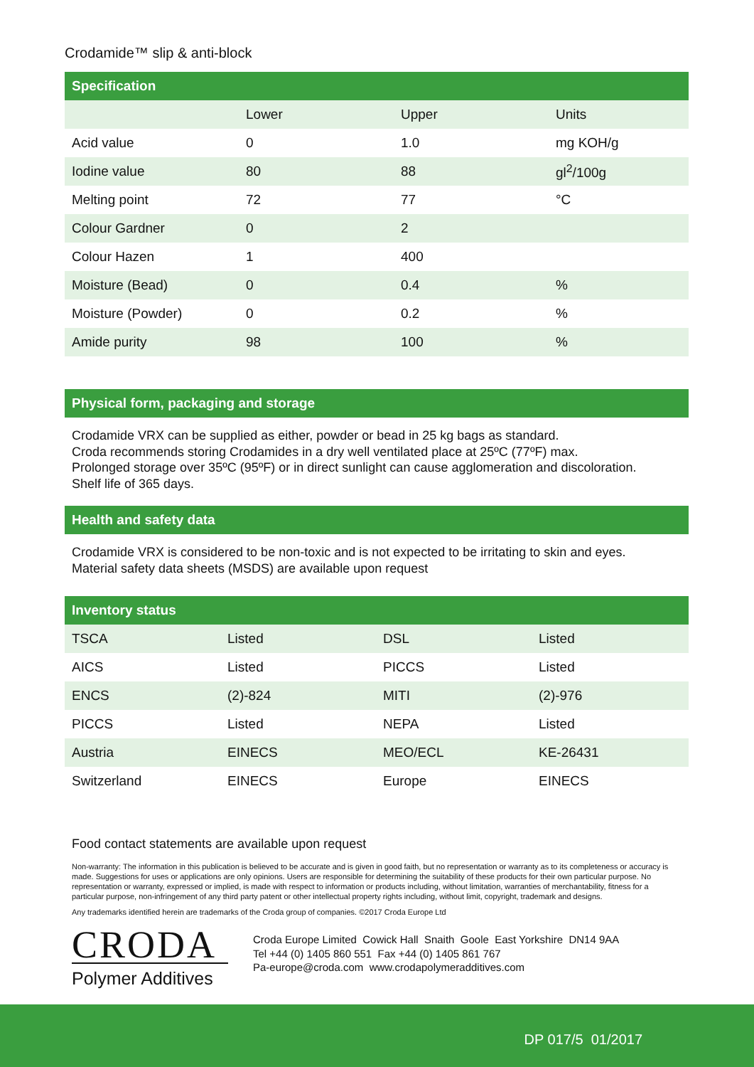Crodamide™ slip & anti-block
Specification
| | Lower | Upper | Units |
| Acid value | 0 | 1.0 | mg KOH/g |
| Iodine value | 80 | 88 | gl<sup>2</sup>/100g |
| Melting point | 72 | 77 | °C |
| Colour Gardner | 0 | 2 | |
| Colour Hazen | 1 | 400 | |
| Moisture (Bead) | 0 | 0.4 | % |
| Moisture (Powder) | 0 | 0.2 | % |
| Amide purity | 98 | 100 | % |
Physical form, packaging and storage
Crodamide VRX can be supplied as either, powder or bead in 25 kg bags as standard.
Croda recommends storing Crodamides in a dry well ventilated place at 25ºC (77ºF) max.
Prolonged storage over 35ºC (95ºF) or in direct sunlight can cause agglomeration and discoloration.
Shelf life of 365 days.
Health and safety data
Crodamide VRX is considered to be non-toxic and is not expected to be irritating to skin and eyes.
Material safety data sheets (MSDS) are available upon request
Inventory status
| TSCA | Listed | DSL | Listed |
| AICS | Listed | PICCS | Listed |
| ENCS | (2)-824 | MITI | (2)-976 |
| PICCS | Listed | NEPA | Listed |
| Austria | EINECS | MEO/ECL | KE-26431 |
| Switzerland | EINECS | Europe | EINECS |
Food contact statements are available upon request
Non-warranty: The information in this publication is believed to be accurate and is given in good faith, but no representation or warranty as to its completeness or accuracy is made. Suggestions for uses or applications are only opinions. Users are responsible for determining the suitability of these products for their own particular purpose. No representation or warranty, expressed or implied, is made with respect to information or products including, without limitation, warranties of merchantability, fitness for a particular purpose, non-infringement of any third party patent or other intellectual property rights including, without limit, copyright, trademark and designs.
Any trademarks identified herein are trademarks of the Croda group of companies. ©2017 Croda Europe Ltd
CRODA
Polymer Additives
Croda Europe Limited Cowick Hall Snaith Goole East Yorkshire DN14 9AA
Tel +44 (0) 1405 860 551 Fax +44 (0) 1405 861 767
Pa-europe@croda.com www.crodapolymeradditives.com
DP 017/5 01/2017